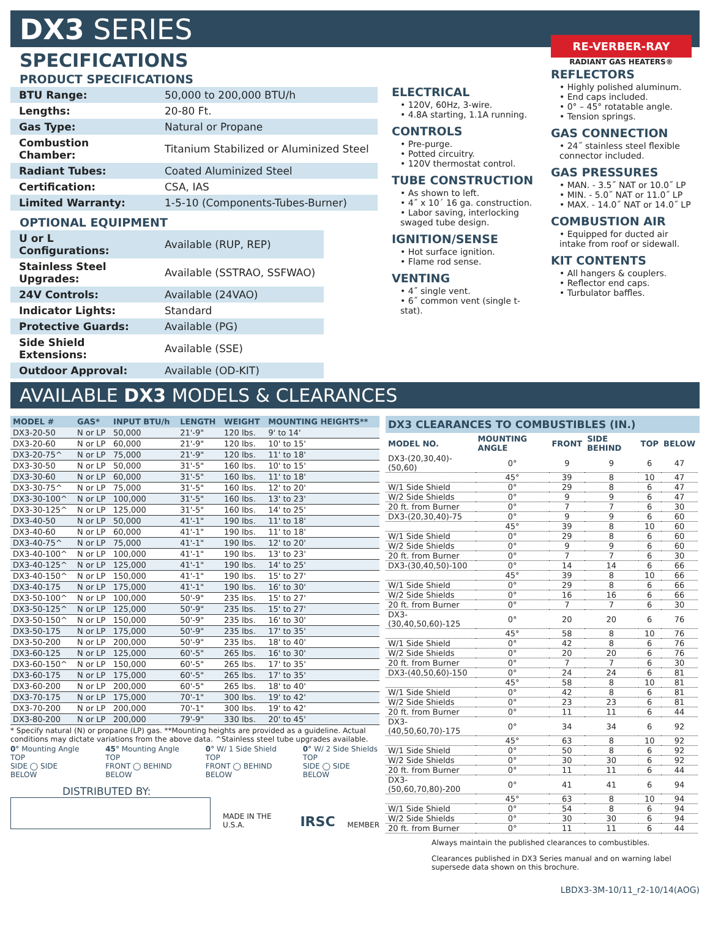DX3 SERIES
SPECIFICATIONS
PRODUCT SPECIFICATIONS
| BTU Range: | 50,000 to 200,000 BTU/h |
| Lengths: | 20-80 Ft. |
| Gas Type: | Natural or Propane |
| Combustion Chamber: | Titanium Stabilized or Aluminized Steel |
| Radiant Tubes: | Coated Aluminized Steel |
| Certification: | CSA, IAS |
| Limited Warranty: | 1-5-10 (Components-Tubes-Burner) |
OPTIONAL EQUIPMENT
| U or L Configurations: | Available (RUP, REP) |
| Stainless Steel Upgrades: | Available (SSTRAO, SSFWAO) |
| 24V Controls: | Available (24VAO) |
| Indicator Lights: | Standard |
| Protective Guards: | Available (PG) |
| Side Shield Extensions: | Available (SSE) |
| Outdoor Approval: | Available (OD-KIT) |
ELECTRICAL
• 120V, 60Hz, 3-wire.
• 4.8A starting, 1.1A running.
CONTROLS
• Pre-purge.
• Potted circuitry.
• 120V thermostat control.
TUBE CONSTRUCTION
• As shown to left.
• 4˝ x 10´ 16 ga. construction.
• Labor saving, interlocking swaged tube design.
IGNITION/SENSE
• Hot surface ignition.
• Flame rod sense.
VENTING
• 4˝ single vent.
• 6˝ common vent (single t-stat).
RE-VERBER-RAY
RADIANT GAS HEATERS®
REFLECTORS
• Highly polished aluminum.
• End caps included.
• 0° – 45° rotatable angle.
• Tension springs.
GAS CONNECTION
• 24˝ stainless steel flexible connector included.
GAS PRESSURES
• MAN. - 3.5˝ NAT or 10.0˝ LP
• MIN. - 5.0˝ NAT or 11.0˝ LP
• MAX. - 14.0˝ NAT or 14.0˝ LP
COMBUSTION AIR
• Equipped for ducted air intake from roof or sidewall.
KIT CONTENTS
• All hangers & couplers.
• Reflector end caps.
• Turbulator baffles.
AVAILABLE DX3 MODELS & CLEARANCES
| MODEL # | GAS* | INPUT BTU/h | LENGTH | WEIGHT | MOUNTING HEIGHTS** |
| --- | --- | --- | --- | --- | --- |
| DX3-20-50 | N or LP | 50,000 | 21'-9" | 120 lbs. | 9' to 14' |
| DX3-20-60 | N or LP | 60,000 | 21'-9" | 120 lbs. | 10' to 15' |
| DX3-20-75^ | N or LP | 75,000 | 21'-9" | 120 lbs. | 11' to 18' |
| DX3-30-50 | N or LP | 50,000 | 31'-5" | 160 lbs. | 10' to 15' |
| DX3-30-60 | N or LP | 60,000 | 31'-5" | 160 lbs. | 11' to 18' |
| DX3-30-75^ | N or LP | 75,000 | 31'-5" | 160 lbs. | 12' to 20' |
| DX3-30-100^ | N or LP | 100,000 | 31'-5" | 160 lbs. | 13' to 23' |
| DX3-30-125^ | N or LP | 125,000 | 31'-5" | 160 lbs. | 14' to 25' |
| DX3-40-50 | N or LP | 50,000 | 41'-1" | 190 lbs. | 11' to 18' |
| DX3-40-60 | N or LP | 60,000 | 41'-1" | 190 lbs. | 11' to 18' |
| DX3-40-75^ | N or LP | 75,000 | 41'-1" | 190 lbs. | 12' to 20' |
| DX3-40-100^ | N or LP | 100,000 | 41'-1" | 190 lbs. | 13' to 23' |
| DX3-40-125^ | N or LP | 125,000 | 41'-1" | 190 lbs. | 14' to 25' |
| DX3-40-150^ | N or LP | 150,000 | 41'-1" | 190 lbs. | 15' to 27' |
| DX3-40-175 | N or LP | 175,000 | 41'-1" | 190 lbs. | 16' to 30' |
| DX3-50-100^ | N or LP | 100,000 | 50'-9" | 235 lbs. | 15' to 27' |
| DX3-50-125^ | N or LP | 125,000 | 50'-9" | 235 lbs. | 15' to 27' |
| DX3-50-150^ | N or LP | 150,000 | 50'-9" | 235 lbs. | 16' to 30' |
| DX3-50-175 | N or LP | 175,000 | 50'-9" | 235 lbs. | 17' to 35' |
| DX3-50-200 | N or LP | 200,000 | 50'-9" | 235 lbs. | 18' to 40' |
| DX3-60-125 | N or LP | 125,000 | 60'-5" | 265 lbs. | 16' to 30' |
| DX3-60-150^ | N or LP | 150,000 | 60'-5" | 265 lbs. | 17' to 35' |
| DX3-60-175 | N or LP | 175,000 | 60'-5" | 265 lbs. | 17' to 35' |
| DX3-60-200 | N or LP | 200,000 | 60'-5" | 265 lbs. | 18' to 40' |
| DX3-70-175 | N or LP | 175,000 | 70'-1" | 300 lbs. | 19' to 42' |
| DX3-70-200 | N or LP | 200,000 | 70'-1" | 300 lbs. | 19' to 42' |
| DX3-80-200 | N or LP | 200,000 | 79'-9" | 330 lbs. | 20' to 45' |
* Specify natural (N) or propane (LP) gas. **Mounting heights are provided as a guideline. Actual conditions may dictate variations from the above data. ^Stainless steel tube upgrades available.
0° Mounting Angle
TOP
SIDE ◯ SIDE
BELOW
45° Mounting Angle
TOP
FRONT ◯ BEHIND
BELOW
0° W/ 1 Side Shield
TOP
FRONT ◯ BEHIND
BELOW
0° W/ 2 Side Shields
TOP
SIDE ◯ SIDE
BELOW
DISTRIBUTED BY:
MADE IN THE U.S.A.
IRSC
MEMBER
DX3 CLEARANCES TO COMBUSTIBLES (IN.)
| MODEL NO. | MOUNTING ANGLE | FRONT | SIDE BEHIND | TOP | BELOW |
| --- | --- | --- | --- | --- | --- |
| DX3-(20,30,40)-(50,60) | 0° | 9 | 9 | 6 | 47 |
| | 45° | 39 | 8 | 10 | 47 |
| W/1 Side Shield | 0° | 29 | 8 | 6 | 47 |
| W/2 Side Shields | 0° | 9 | 9 | 6 | 47 |
| 20 ft. from Burner | 0° | 7 | 7 | 6 | 30 |
| DX3-(20,30,40)-75 | 0° | 9 | 9 | 6 | 60 |
| | 45° | 39 | 8 | 10 | 60 |
| W/1 Side Shield | 0° | 29 | 8 | 6 | 60 |
| W/2 Side Shields | 0° | 9 | 9 | 6 | 60 |
| 20 ft. from Burner | 0° | 7 | 7 | 6 | 30 |
| DX3-(30,40,50)-100 | 0° | 14 | 14 | 6 | 66 |
| | 45° | 39 | 8 | 10 | 66 |
| W/1 Side Shield | 0° | 29 | 8 | 6 | 66 |
| W/2 Side Shields | 0° | 16 | 16 | 6 | 66 |
| 20 ft. from Burner | 0° | 7 | 7 | 6 | 30 |
| DX3-(30,40,50,60)-125 | 0° | 20 | 20 | 6 | 76 |
| | 45° | 58 | 8 | 10 | 76 |
| W/1 Side Shield | 0° | 42 | 8 | 6 | 76 |
| W/2 Side Shields | 0° | 20 | 20 | 6 | 76 |
| 20 ft. from Burner | 0° | 7 | 7 | 6 | 30 |
| DX3-(40,50,60)-150 | 0° | 24 | 24 | 6 | 81 |
| | 45° | 58 | 8 | 10 | 81 |
| W/1 Side Shield | 0° | 42 | 8 | 6 | 81 |
| W/2 Side Shields | 0° | 23 | 23 | 6 | 81 |
| 20 ft. from Burner | 0° | 11 | 11 | 6 | 44 |
| DX3-(40,50,60,70)-175 | 0° | 34 | 34 | 6 | 92 |
| | 45° | 63 | 8 | 10 | 92 |
| W/1 Side Shield | 0° | 50 | 8 | 6 | 92 |
| W/2 Side Shields | 0° | 30 | 30 | 6 | 92 |
| 20 ft. from Burner | 0° | 11 | 11 | 6 | 44 |
| DX3-(50,60,70,80)-200 | 0° | 41 | 41 | 6 | 94 |
| | 45° | 63 | 8 | 10 | 94 |
| W/1 Side Shield | 0° | 54 | 8 | 6 | 94 |
| W/2 Side Shields | 0° | 30 | 30 | 6 | 94 |
| 20 ft. from Burner | 0° | 11 | 11 | 6 | 44 |
Always maintain the published clearances to combustibles.
Clearances published in DX3 Series manual and on warning label supersede data shown on this brochure.
LBDX3-3M-10/11_r2-10/14(AOG)